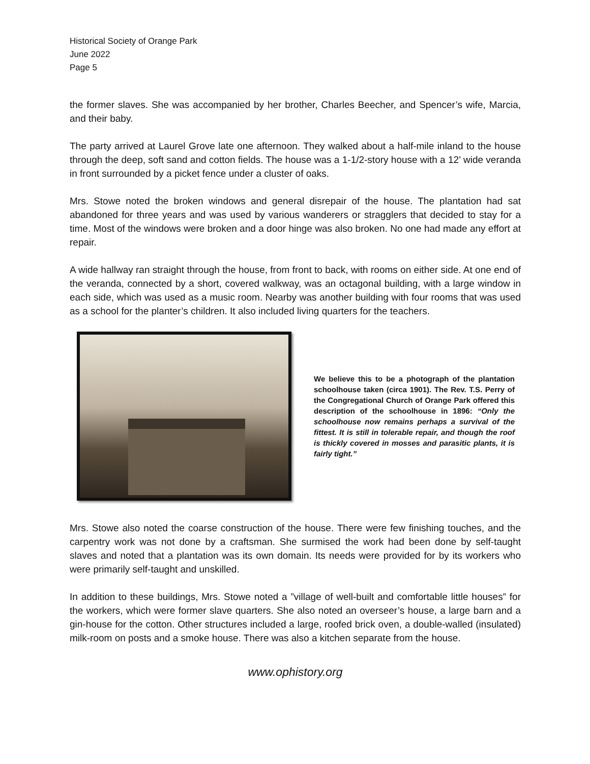Historical Society of Orange Park
June 2022
Page 5
the former slaves. She was accompanied by her brother, Charles Beecher, and Spencer’s wife, Marcia, and their baby.
The party arrived at Laurel Grove late one afternoon. They walked about a half-mile inland to the house through the deep, soft sand and cotton fields. The house was a 1-1/2-story house with a 12’ wide veranda in front surrounded by a picket fence under a cluster of oaks.
Mrs. Stowe noted the broken windows and general disrepair of the house. The plantation had sat abandoned for three years and was used by various wanderers or stragglers that decided to stay for a time. Most of the windows were broken and a door hinge was also broken. No one had made any effort at repair.
A wide hallway ran straight through the house, from front to back, with rooms on either side. At one end of the veranda, connected by a short, covered walkway, was an octagonal building, with a large window in each side, which was used as a music room. Nearby was another building with four rooms that was used as a school for the planter’s children. It also included living quarters for the teachers.
We believe this to be a photograph of the plantation schoolhouse taken (circa 1901). The Rev. T.S. Perry of the Congregational Church of Orange Park offered this description of the schoolhouse in 1896: “Only the schoolhouse now remains perhaps a survival of the fittest. It is still in tolerable repair, and though the roof is thickly covered in mosses and parasitic plants, it is fairly tight.”
Mrs. Stowe also noted the coarse construction of the house. There were few finishing touches, and the carpentry work was not done by a craftsman. She surmised the work had been done by self-taught slaves and noted that a plantation was its own domain. Its needs were provided for by its workers who were primarily self-taught and unskilled.
In addition to these buildings, Mrs. Stowe noted a ”village of well-built and comfortable little houses” for the workers, which were former slave quarters. She also noted an overseer’s house, a large barn and a gin-house for the cotton. Other structures included a large, roofed brick oven, a double-walled (insulated) milk-room on posts and a smoke house. There was also a kitchen separate from the house.
www.ophistory.org